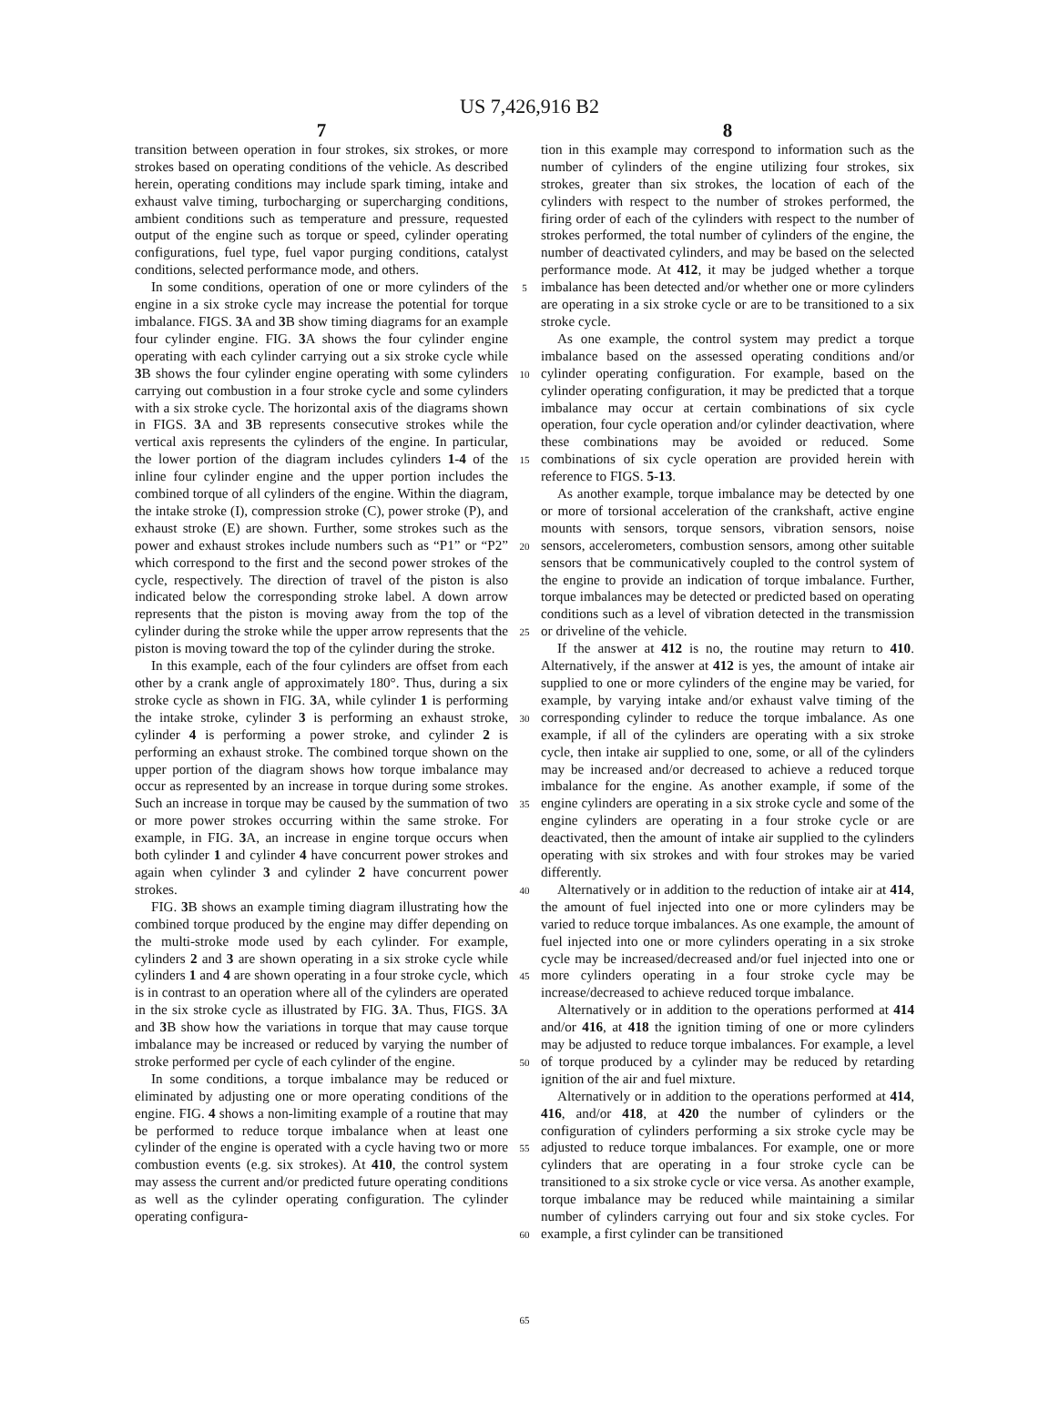US 7,426,916 B2
7
transition between operation in four strokes, six strokes, or more strokes based on operating conditions of the vehicle. As described herein, operating conditions may include spark timing, intake and exhaust valve timing, turbocharging or supercharging conditions, ambient conditions such as temperature and pressure, requested output of the engine such as torque or speed, cylinder operating configurations, fuel type, fuel vapor purging conditions, catalyst conditions, selected performance mode, and others.
In some conditions, operation of one or more cylinders of the engine in a six stroke cycle may increase the potential for torque imbalance. FIGS. 3 A and 3 B show timing diagrams for an example four cylinder engine. FIG. 3 A shows the four cylinder engine operating with each cylinder carrying out a six stroke cycle while 3 B shows the four cylinder engine operating with some cylinders carrying out combustion in a four stroke cycle and some cylinders with a six stroke cycle. The horizontal axis of the diagrams shown in FIGS. 3 A and 3 B represents consecutive strokes while the vertical axis represents the cylinders of the engine. In particular, the lower portion of the diagram includes cylinders 1-4 of the inline four cylinder engine and the upper portion includes the combined torque of all cylinders of the engine. Within the diagram, the intake stroke (I), compression stroke (C), power stroke (P), and exhaust stroke (E) are shown. Further, some strokes such as the power and exhaust strokes include numbers such as “P1” or “P2” which correspond to the first and the second power strokes of the cycle, respectively. The direction of travel of the piston is also indicated below the corresponding stroke label. A down arrow represents that the piston is moving away from the top of the cylinder during the stroke while the upper arrow represents that the piston is moving toward the top of the cylinder during the stroke.
In this example, each of the four cylinders are offset from each other by a crank angle of approximately 180°. Thus, during a six stroke cycle as shown in FIG. 3 A, while cylinder 1 is performing the intake stroke, cylinder 3 is performing an exhaust stroke, cylinder 4 is performing a power stroke, and cylinder 2 is performing an exhaust stroke. The combined torque shown on the upper portion of the diagram shows how torque imbalance may occur as represented by an increase in torque during some strokes. Such an increase in torque may be caused by the summation of two or more power strokes occurring within the same stroke. For example, in FIG. 3 A, an increase in engine torque occurs when both cylinder 1 and cylinder 4 have concurrent power strokes and again when cylinder 3 and cylinder 2 have concurrent power strokes.
FIG. 3 B shows an example timing diagram illustrating how the combined torque produced by the engine may differ depending on the multi-stroke mode used by each cylinder. For example, cylinders 2 and 3 are shown operating in a six stroke cycle while cylinders 1 and 4 are shown operating in a four stroke cycle, which is in contrast to an operation where all of the cylinders are operated in the six stroke cycle as illustrated by FIG. 3 A. Thus, FIGS. 3 A and 3 B show how the variations in torque that may cause torque imbalance may be increased or reduced by varying the number of stroke performed per cycle of each cylinder of the engine.
In some conditions, a torque imbalance may be reduced or eliminated by adjusting one or more operating conditions of the engine. FIG. 4 shows a non-limiting example of a routine that may be performed to reduce torque imbalance when at least one cylinder of the engine is operated with a cycle having two or more combustion events (e.g. six strokes). At 410, the control system may assess the current and/or predicted future operating conditions as well as the cylinder operating configuration. The cylinder operating configura-
5
10
15
20
25
30
35
40
45
50
55
60
65
8
tion in this example may correspond to information such as the number of cylinders of the engine utilizing four strokes, six strokes, greater than six strokes, the location of each of the cylinders with respect to the number of strokes performed, the firing order of each of the cylinders with respect to the number of strokes performed, the total number of cylinders of the engine, the number of deactivated cylinders, and may be based on the selected performance mode. At 412, it may be judged whether a torque imbalance has been detected and/or whether one or more cylinders are operating in a six stroke cycle or are to be transitioned to a six stroke cycle.
As one example, the control system may predict a torque imbalance based on the assessed operating conditions and/or cylinder operating configuration. For example, based on the cylinder operating configuration, it may be predicted that a torque imbalance may occur at certain combinations of six cycle operation, four cycle operation and/or cylinder deactivation, where these combinations may be avoided or reduced. Some combinations of six cycle operation are provided herein with reference to FIGS. 5-13.
As another example, torque imbalance may be detected by one or more of torsional acceleration of the crankshaft, active engine mounts with sensors, torque sensors, vibration sensors, noise sensors, accelerometers, combustion sensors, among other suitable sensors that be communicatively coupled to the control system of the engine to provide an indication of torque imbalance. Further, torque imbalances may be detected or predicted based on operating conditions such as a level of vibration detected in the transmission or driveline of the vehicle.
If the answer at 412 is no, the routine may return to 410. Alternatively, if the answer at 412 is yes, the amount of intake air supplied to one or more cylinders of the engine may be varied, for example, by varying intake and/or exhaust valve timing of the corresponding cylinder to reduce the torque imbalance. As one example, if all of the cylinders are operating with a six stroke cycle, then intake air supplied to one, some, or all of the cylinders may be increased and/or decreased to achieve a reduced torque imbalance for the engine. As another example, if some of the engine cylinders are operating in a six stroke cycle and some of the engine cylinders are operating in a four stroke cycle or are deactivated, then the amount of intake air supplied to the cylinders operating with six strokes and with four strokes may be varied differently.
Alternatively or in addition to the reduction of intake air at 414, the amount of fuel injected into one or more cylinders may be varied to reduce torque imbalances. As one example, the amount of fuel injected into one or more cylinders operating in a six stroke cycle may be increased/decreased and/or fuel injected into one or more cylinders operating in a four stroke cycle may be increase/decreased to achieve reduced torque imbalance.
Alternatively or in addition to the operations performed at 414 and/or 416, at 418 the ignition timing of one or more cylinders may be adjusted to reduce torque imbalances. For example, a level of torque produced by a cylinder may be reduced by retarding ignition of the air and fuel mixture.
Alternatively or in addition to the operations performed at 414, 416, and/or 418, at 420 the number of cylinders or the configuration of cylinders performing a six stroke cycle may be adjusted to reduce torque imbalances. For example, one or more cylinders that are operating in a four stroke cycle can be transitioned to a six stroke cycle or vice versa. As another example, torque imbalance may be reduced while maintaining a similar number of cylinders carrying out four and six stoke cycles. For example, a first cylinder can be transitioned